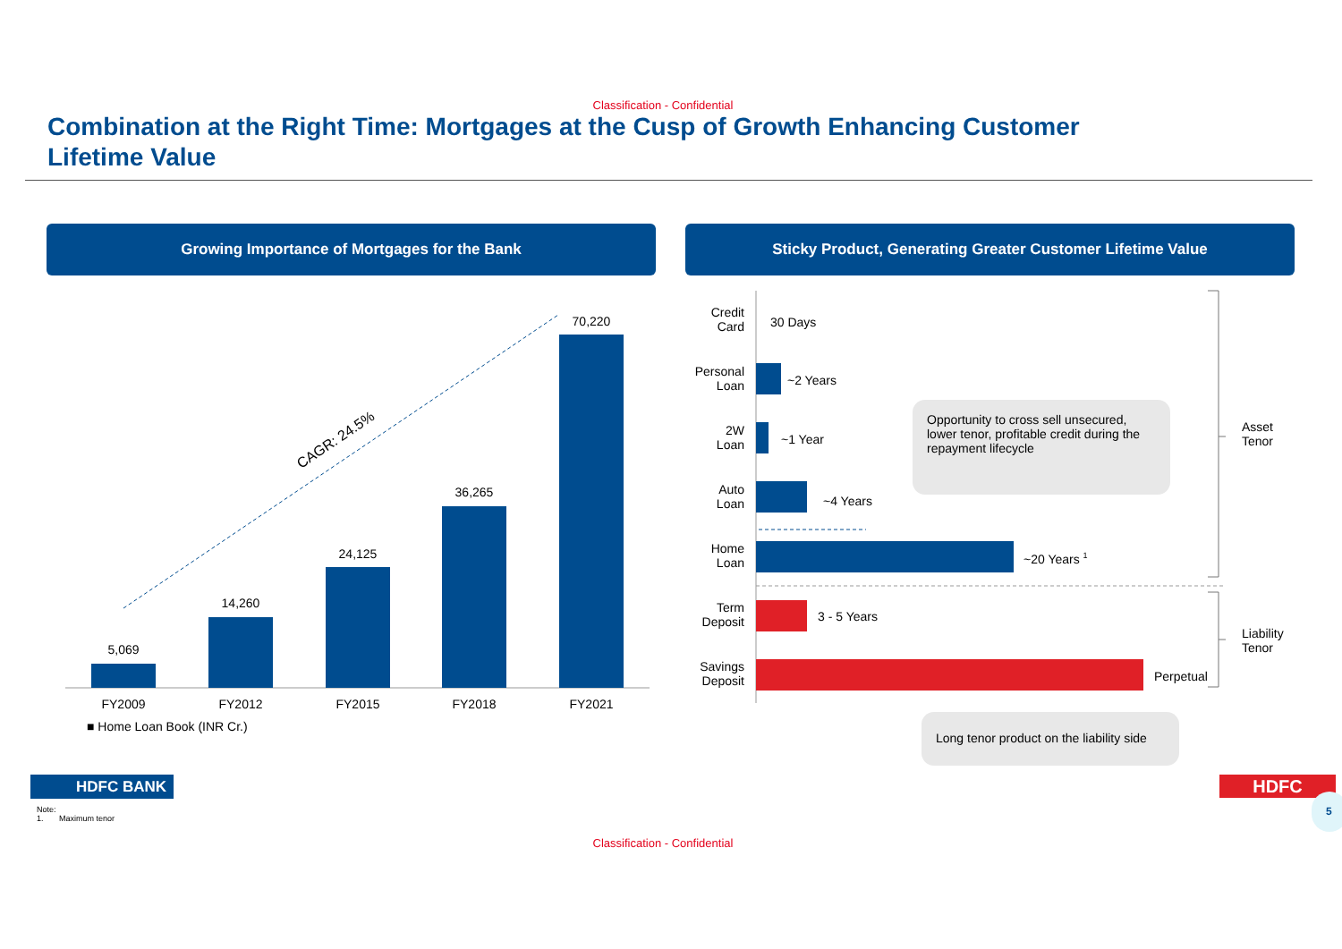Classification - Confidential
Combination at the Right Time: Mortgages at the Cusp of Growth Enhancing Customer Lifetime Value
Growing Importance of Mortgages for the Bank Sticky Product, Generating Greater Customer Lifetime Value
CAGR: 24.5%
5,069
14,260
24,125
36,265
70,220
FY2009 FY2012 FY2015 FY2018 FY2021
■ Home Loan Book (INR Cr.)
Credit
Card
30 Days
Personal
Loan
~2 Years
2W
Loan
~1 Year
Auto
Loan
~4 Years
Home
Loan
~20 Years <sup>1</sup>
Term
Deposit
3 - 5 Years
Savings
Deposit
Perpetual
Asset
Tenor
Liability
Tenor
Opportunity to cross sell unsecured, lower tenor, profitable credit during the repayment lifecycle
Long tenor product on the liability side
HDFC BANK HDFC
Note:
1. Maximum tenor
5
Classification - Confidential